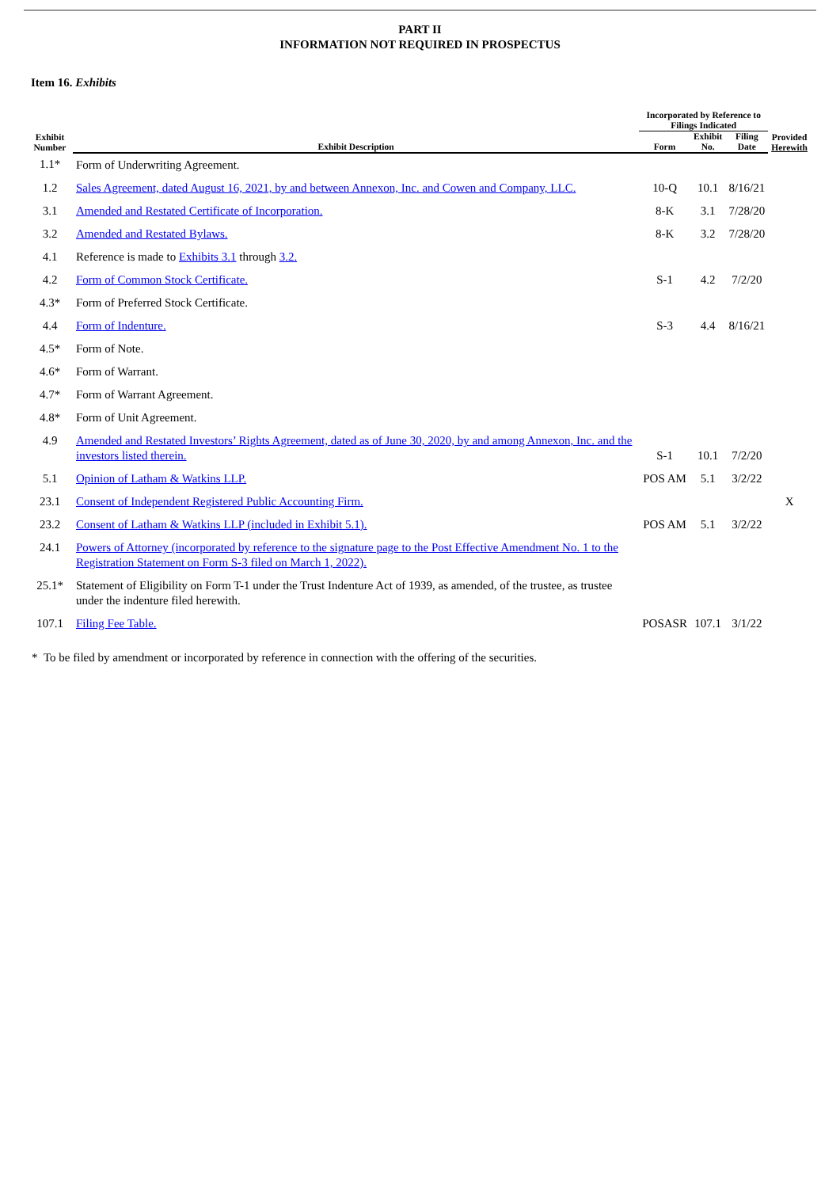PART II
INFORMATION NOT REQUIRED IN PROSPECTUS
Item 16. Exhibits
| Exhibit Number | Exhibit Description | Incorporated by Reference to Filings Indicated | | | Provided Herewith |
| --- | --- | --- | --- | --- | --- |
| | | Form | Exhibit No. | Filing Date | |
| 1.1* | Form of Underwriting Agreement. | | | | |
| 1.2 | Sales Agreement, dated August 16, 2021, by and between Annexon, Inc. and Cowen and Company, LLC. | 10-Q | 10.1 | 8/16/21 | |
| 3.1 | Amended and Restated Certificate of Incorporation. | 8-K | 3.1 | 7/28/20 | |
| 3.2 | Amended and Restated Bylaws. | 8-K | 3.2 | 7/28/20 | |
| 4.1 | Reference is made to Exhibits 3.1 through 3.2. | | | | |
| 4.2 | Form of Common Stock Certificate. | S-1 | 4.2 | 7/2/20 | |
| 4.3* | Form of Preferred Stock Certificate. | | | | |
| 4.4 | Form of Indenture. | S-3 | 4.4 | 8/16/21 | |
| 4.5* | Form of Note. | | | | |
| 4.6* | Form of Warrant. | | | | |
| 4.7* | Form of Warrant Agreement. | | | | |
| 4.8* | Form of Unit Agreement. | | | | |
| 4.9 | Amended and Restated Investors’ Rights Agreement, dated as of June 30, 2020, by and among Annexon, Inc. and the investors listed therein. | S-1 | 10.1 | 7/2/20 | |
| 5.1 | Opinion of Latham & Watkins LLP. | POS AM | 5.1 | 3/2/22 | |
| 23.1 | Consent of Independent Registered Public Accounting Firm. | | | | X |
| 23.2 | Consent of Latham & Watkins LLP (included in Exhibit 5.1). | POS AM | 5.1 | 3/2/22 | |
| 24.1 | Powers of Attorney (incorporated by reference to the signature page to the Post Effective Amendment No. 1 to the Registration Statement on Form S-3 filed on March 1, 2022). | | | | |
| 25.1* | Statement of Eligibility on Form T-1 under the Trust Indenture Act of 1939, as amended, of the trustee, as trustee under the indenture filed herewith. | | | | |
| 107.1 | Filing Fee Table. | POSASR | 107.1 | 3/1/22 | |
* To be filed by amendment or incorporated by reference in connection with the offering of the securities.